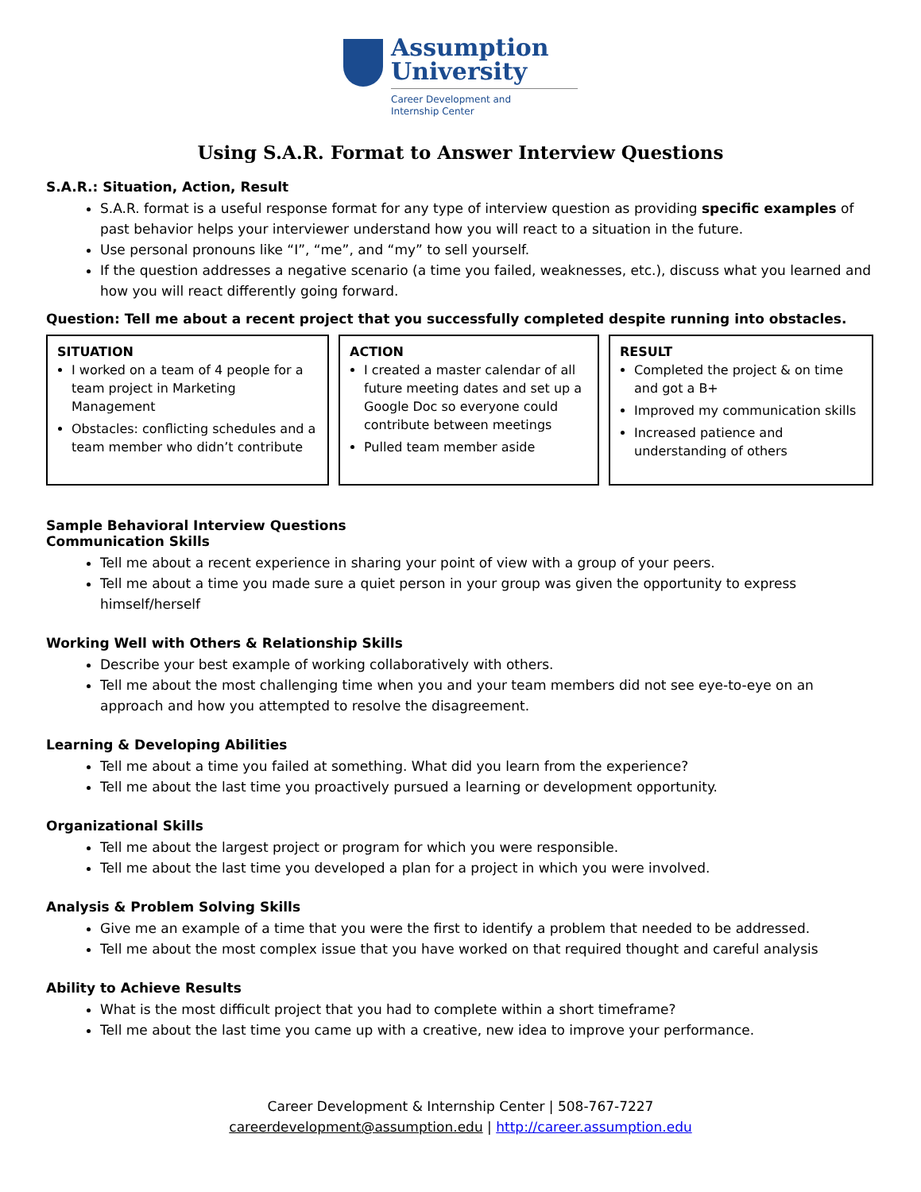Assumption
University
Career Development and
Internship Center
Using S.A.R. Format to Answer Interview Questions
S.A.R.: Situation, Action, Result
S.A.R. format is a useful response format for any type of interview question as providing specific examples of past behavior helps your interviewer understand how you will react to a situation in the future.
Use personal pronouns like “I”, “me”, and “my” to sell yourself.
If the question addresses a negative scenario (a time you failed, weaknesses, etc.), discuss what you learned and how you will react differently going forward.
Question: Tell me about a recent project that you successfully completed despite running into obstacles.
SITUATION
I worked on a team of 4 people for a team project in Marketing Management
Obstacles: conflicting schedules and a team member who didn’t contribute
ACTION
I created a master calendar of all future meeting dates and set up a Google Doc so everyone could contribute between meetings
Pulled team member aside
RESULT
Completed the project & on time and got a B+
Improved my communication skills
Increased patience and understanding of others
Sample Behavioral Interview Questions
Communication Skills
Tell me about a recent experience in sharing your point of view with a group of your peers.
Tell me about a time you made sure a quiet person in your group was given the opportunity to express himself/herself
Working Well with Others & Relationship Skills
Describe your best example of working collaboratively with others.
Tell me about the most challenging time when you and your team members did not see eye-to-eye on an approach and how you attempted to resolve the disagreement.
Learning & Developing Abilities
Tell me about a time you failed at something. What did you learn from the experience?
Tell me about the last time you proactively pursued a learning or development opportunity.
Organizational Skills
Tell me about the largest project or program for which you were responsible.
Tell me about the last time you developed a plan for a project in which you were involved.
Analysis & Problem Solving Skills
Give me an example of a time that you were the first to identify a problem that needed to be addressed.
Tell me about the most complex issue that you have worked on that required thought and careful analysis
Ability to Achieve Results
What is the most difficult project that you had to complete within a short timeframe?
Tell me about the last time you came up with a creative, new idea to improve your performance.
Career Development & Internship Center | 508-767-7227
careerdevelopment@assumption.edu | http://career.assumption.edu